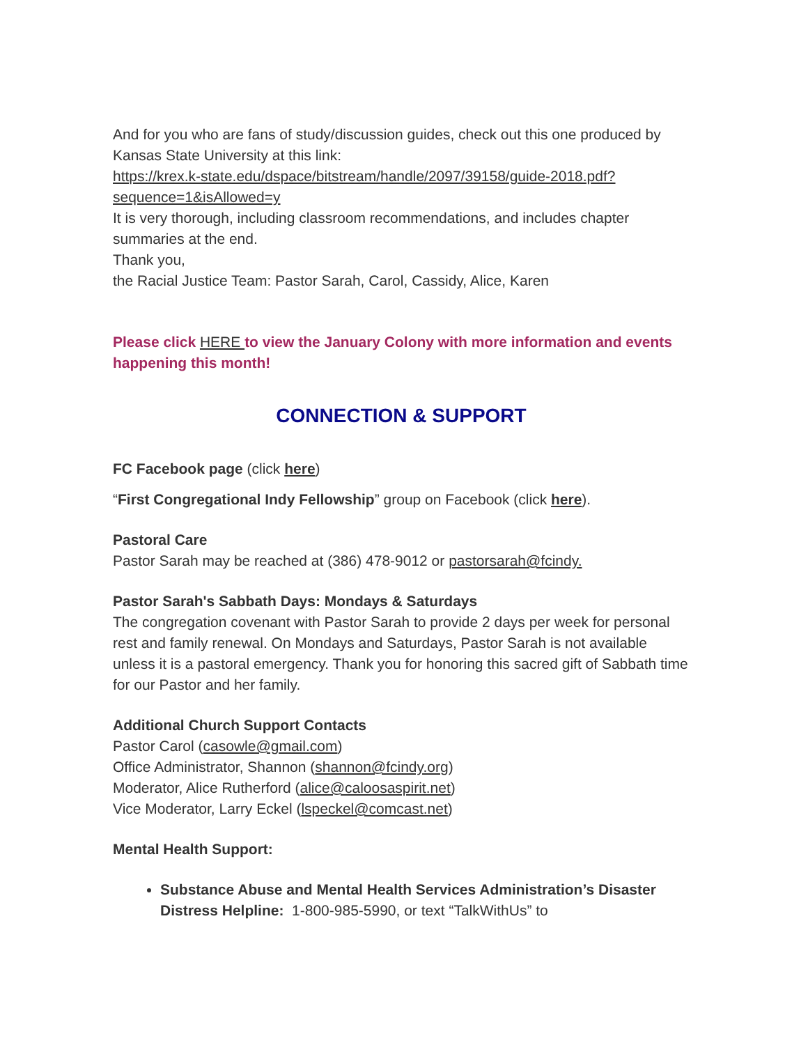And for you who are fans of study/discussion guides, check out this one produced by Kansas State University at this link:
https://krex.k-state.edu/dspace/bitstream/handle/2097/39158/guide-2018.pdf?sequence=1&isAllowed=y
It is very thorough, including classroom recommendations, and includes chapter summaries at the end.
Thank you,
the Racial Justice Team: Pastor Sarah, Carol, Cassidy, Alice, Karen
Please click HERE to view the January Colony with more information and events happening this month!
CONNECTION & SUPPORT
FC Facebook page (click here)
“First Congregational Indy Fellowship” group on Facebook (click here).
Pastoral Care
Pastor Sarah may be reached at (386) 478-9012 or pastorsarah@fcindy.
Pastor Sarah's Sabbath Days: Mondays & Saturdays
The congregation covenant with Pastor Sarah to provide 2 days per week for personal rest and family renewal. On Mondays and Saturdays, Pastor Sarah is not available unless it is a pastoral emergency. Thank you for honoring this sacred gift of Sabbath time for our Pastor and her family.
Additional Church Support Contacts
Pastor Carol (casowle@gmail.com)
Office Administrator, Shannon (shannon@fcindy.org)
Moderator, Alice Rutherford (alice@caloosaspirit.net)
Vice Moderator, Larry Eckel (lspeckel@comcast.net)
Mental Health Support:
Substance Abuse and Mental Health Services Administration’s Disaster Distress Helpline: 1-800-985-5990, or text “TalkWithUs” to